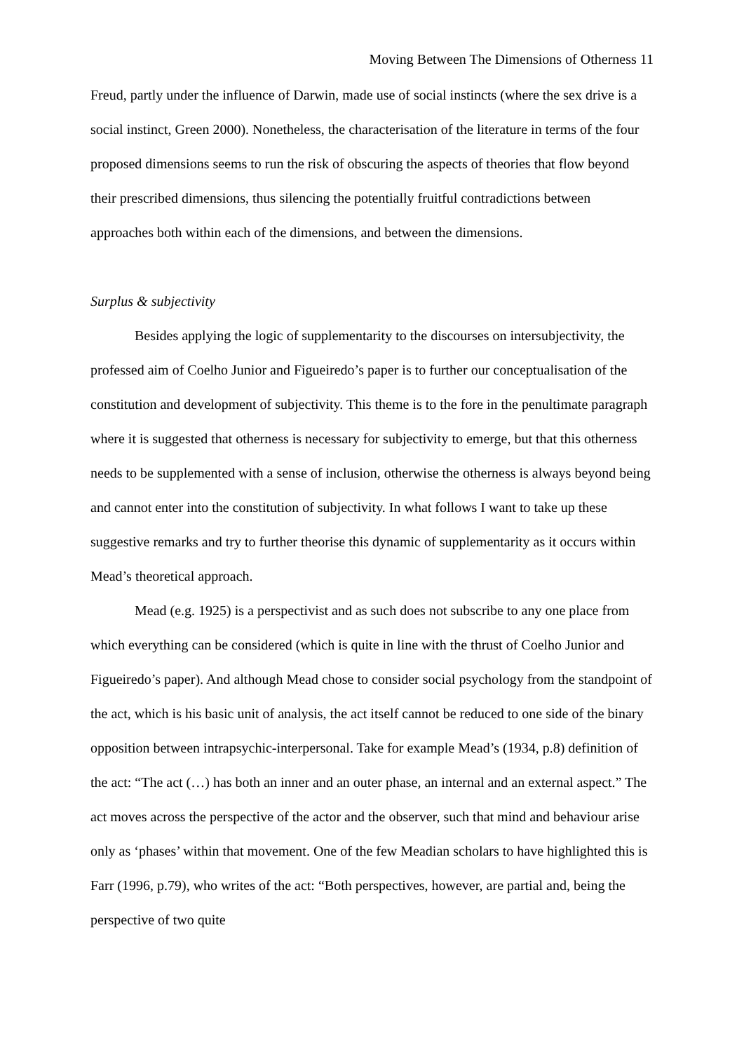Moving Between The Dimensions of Otherness 11
Freud, partly under the influence of Darwin, made use of social instincts (where the sex drive is a social instinct, Green 2000). Nonetheless, the characterisation of the literature in terms of the four proposed dimensions seems to run the risk of obscuring the aspects of theories that flow beyond their prescribed dimensions, thus silencing the potentially fruitful contradictions between approaches both within each of the dimensions, and between the dimensions.
Surplus & subjectivity
Besides applying the logic of supplementarity to the discourses on intersubjectivity, the professed aim of Coelho Junior and Figueiredo’s paper is to further our conceptualisation of the constitution and development of subjectivity. This theme is to the fore in the penultimate paragraph where it is suggested that otherness is necessary for subjectivity to emerge, but that this otherness needs to be supplemented with a sense of inclusion, otherwise the otherness is always beyond being and cannot enter into the constitution of subjectivity. In what follows I want to take up these suggestive remarks and try to further theorise this dynamic of supplementarity as it occurs within Mead’s theoretical approach.
Mead (e.g. 1925) is a perspectivist and as such does not subscribe to any one place from which everything can be considered (which is quite in line with the thrust of Coelho Junior and Figueiredo’s paper). And although Mead chose to consider social psychology from the standpoint of the act, which is his basic unit of analysis, the act itself cannot be reduced to one side of the binary opposition between intrapsychic-interpersonal. Take for example Mead’s (1934, p.8) definition of the act: “The act (…) has both an inner and an outer phase, an internal and an external aspect.” The act moves across the perspective of the actor and the observer, such that mind and behaviour arise only as ‘phases’ within that movement. One of the few Meadian scholars to have highlighted this is Farr (1996, p.79), who writes of the act: “Both perspectives, however, are partial and, being the perspective of two quite